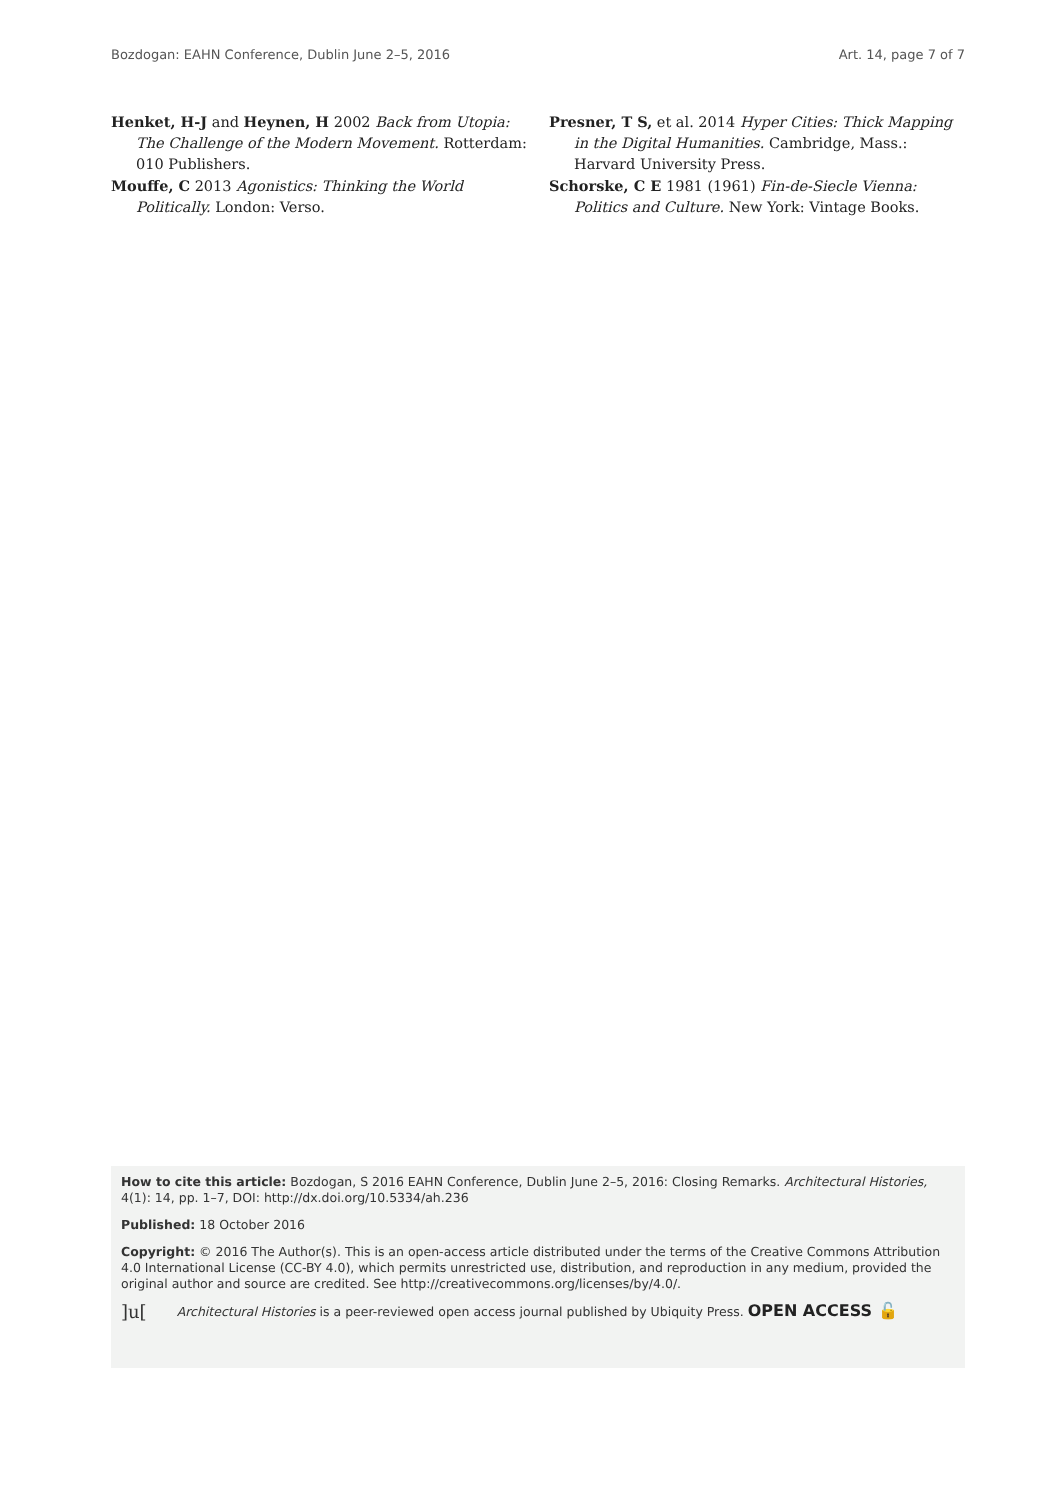Bozdogan: EAHN Conference, Dublin June 2–5, 2016 Art. 14, page 7 of 7
Henket, H-J and Heynen, H 2002 Back from Utopia: The Challenge of the Modern Movement. Rotterdam: 010 Publishers.
Mouffe, C 2013 Agonistics: Thinking the World Politically. London: Verso.
Presner, T S, et al. 2014 Hyper Cities: Thick Mapping in the Digital Humanities. Cambridge, Mass.: Harvard University Press.
Schorske, C E 1981 (1961) Fin-de-Siecle Vienna: Politics and Culture. New York: Vintage Books.
How to cite this article: Bozdogan, S 2016 EAHN Conference, Dublin June 2–5, 2016: Closing Remarks. Architectural Histories, 4(1): 14, pp. 1–7, DOI: http://dx.doi.org/10.5334/ah.236
Published: 18 October 2016
Copyright: © 2016 The Author(s). This is an open-access article distributed under the terms of the Creative Commons Attribution 4.0 International License (CC-BY 4.0), which permits unrestricted use, distribution, and reproduction in any medium, provided the original author and source are credited. See http://creativecommons.org/licenses/by/4.0/.
]u[Architectural Histories is a peer-reviewed open access journal published by Ubiquity Press. OPEN ACCESS 🔓